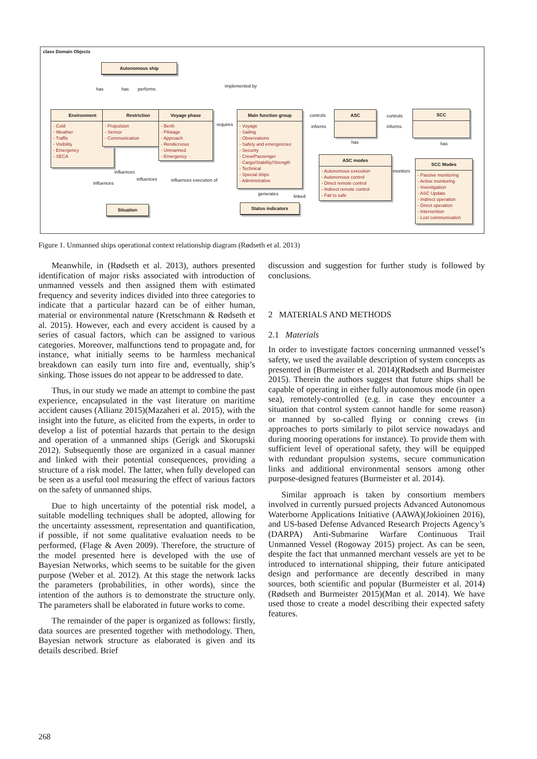class Domain Objects
Autonomous ship
Environment
- Cold
- Weather
- Traffic
- Visibility
- Emergency
- SECA
Restriction
- Propulsion
- Sensor
- Communication
Voyage phase
- Berth
- Pilotage
- Approach
- Rendezvous
- Unmanned
- Emergency
Main function group
- Voyage
- Sailing
- Observations
- Safety and emergencies
- Security
- Crew/Passenger
- Cargo/Stability/Strength
- Technical
- Special ships
- Administrative
ASC SCC
ASC modes
- Autonomous execution
- Autonomous control
- Direct remote control
- Indirect remote control
- Fail to safe
SCC Modes
- Passive monitoring
- Active monitoring
- Investigation
- ASC Update
- Indirect operation
- Direct operation
- Intervention
- Lost communication
Situation Status indicators
has has performs
implemented by
requires
controls
informs
controls
informs
has has
monitors
influences
influences
influences influences execution of
generates linked
Figure 1. Unmanned ships operational context relationship diagram (Rødseth et al. 2013)
Meanwhile, in (Rødseth et al. 2013), authors presented identification of major risks associated with introduction of unmanned vessels and then assigned them with estimated frequency and severity indices divided into three categories to indicate that a particular hazard can be of either human, material or environmental nature (Kretschmann & Rødseth et al. 2015). However, each and every accident is caused by a series of casual factors, which can be assigned to various categories. Moreover, malfunctions tend to propagate and, for instance, what initially seems to be harmless mechanical breakdown can easily turn into fire and, eventually, ship’s sinking. Those issues do not appear to be addressed to date.
Thus, in our study we made an attempt to combine the past experience, encapsulated in the vast literature on maritime accident causes (Allianz 2015)(Mazaheri et al. 2015), with the insight into the future, as elicited from the experts, in order to develop a list of potential hazards that pertain to the design and operation of a unmanned ships (Gerigk and Skorupski 2012). Subsequently those are organized in a casual manner and linked with their potential consequences, providing a structure of a risk model. The latter, when fully developed can be seen as a useful tool measuring the effect of various factors on the safety of unmanned ships.
Due to high uncertainty of the potential risk model, a suitable modelling techniques shall be adopted, allowing for the uncertainty assessment, representation and quantification, if possible, if not some qualitative evaluation needs to be performed, (Flage & Aven 2009). Therefore, the structure of the model presented here is developed with the use of Bayesian Networks, which seems to be suitable for the given purpose (Weber et al. 2012). At this stage the network lacks the parameters (probabilities, in other words), since the intention of the authors is to demonstrate the structure only. The parameters shall be elaborated in future works to come.
The remainder of the paper is organized as follows: firstly, data sources are presented together with methodology. Then, Bayesian network structure as elaborated is given and its details described. Brief
discussion and suggestion for further study is followed by conclusions.
2 MATERIALS AND METHODS
2.1 Materials
In order to investigate factors concerning unmanned vessel’s safety, we used the available description of system concepts as presented in (Burmeister et al. 2014)(Rødseth and Burmeister 2015). Therein the authors suggest that future ships shall be capable of operating in either fully autonomous mode (in open sea), remotely-controlled (e.g. in case they encounter a situation that control system cannot handle for some reason) or manned by so-called flying or conning crews (in approaches to ports similarly to pilot service nowadays and during mooring operations for instance). To provide them with sufficient level of operational safety, they will be equipped with redundant propulsion systems, secure communication links and additional environmental sensors among other purpose-designed features (Burmeister et al. 2014).
Similar approach is taken by consortium members involved in currently pursued projects Advanced Autonomous Waterborne Applications Initiative (AAWA)(Jokioinen 2016), and US-based Defense Advanced Research Projects Agency’s (DARPA) Anti-Submarine Warfare Continuous Trail Unmanned Vessel (Rogoway 2015) project. As can be seen, despite the fact that unmanned merchant vessels are yet to be introduced to international shipping, their future anticipated design and performance are decently described in many sources, both scientific and popular (Burmeister et al. 2014)(Rødseth and Burmeister 2015)(Man et al. 2014). We have used those to create a model describing their expected safety features.
268